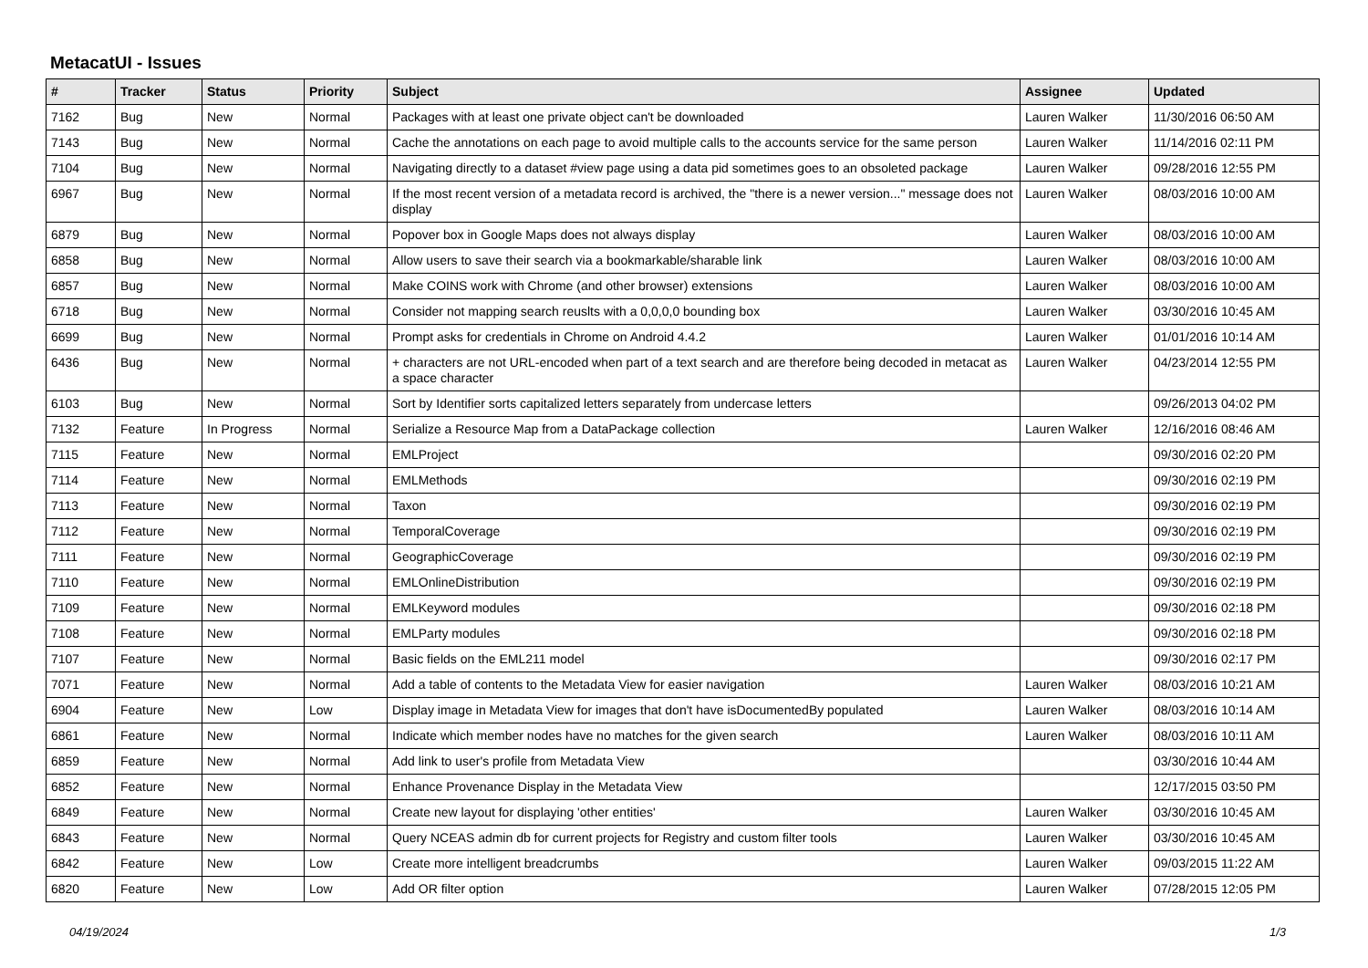MetacatUI - Issues
| # | Tracker | Status | Priority | Subject | Assignee | Updated |
| --- | --- | --- | --- | --- | --- | --- |
| 7162 | Bug | New | Normal | Packages with at least one private object can't be downloaded | Lauren Walker | 11/30/2016 06:50 AM |
| 7143 | Bug | New | Normal | Cache the annotations on each page to avoid multiple calls to the accounts service for the same person | Lauren Walker | 11/14/2016 02:11 PM |
| 7104 | Bug | New | Normal | Navigating directly to a dataset #view page using a data pid sometimes goes to an obsoleted package | Lauren Walker | 09/28/2016 12:55 PM |
| 6967 | Bug | New | Normal | If the most recent version of a metadata record is archived, the "there is a newer version..." message does not display | Lauren Walker | 08/03/2016 10:00 AM |
| 6879 | Bug | New | Normal | Popover box in Google Maps does not always display | Lauren Walker | 08/03/2016 10:00 AM |
| 6858 | Bug | New | Normal | Allow users to save their search via a bookmarkable/sharable link | Lauren Walker | 08/03/2016 10:00 AM |
| 6857 | Bug | New | Normal | Make COINS work with Chrome (and other browser) extensions | Lauren Walker | 08/03/2016 10:00 AM |
| 6718 | Bug | New | Normal | Consider not mapping search reuslts with a 0,0,0,0 bounding box | Lauren Walker | 03/30/2016 10:45 AM |
| 6699 | Bug | New | Normal | Prompt asks for credentials in Chrome on Android 4.4.2 | Lauren Walker | 01/01/2016 10:14 AM |
| 6436 | Bug | New | Normal | + characters are not URL-encoded when part of a text search and are therefore being decoded in metacat as a space character | Lauren Walker | 04/23/2014 12:55 PM |
| 6103 | Bug | New | Normal | Sort by Identifier sorts capitalized letters separately from undercase letters | | 09/26/2013 04:02 PM |
| 7132 | Feature | In Progress | Normal | Serialize a Resource Map from a DataPackage collection | Lauren Walker | 12/16/2016 08:46 AM |
| 7115 | Feature | New | Normal | EMLProject | | 09/30/2016 02:20 PM |
| 7114 | Feature | New | Normal | EMLMethods | | 09/30/2016 02:19 PM |
| 7113 | Feature | New | Normal | Taxon | | 09/30/2016 02:19 PM |
| 7112 | Feature | New | Normal | TemporalCoverage | | 09/30/2016 02:19 PM |
| 7111 | Feature | New | Normal | GeographicCoverage | | 09/30/2016 02:19 PM |
| 7110 | Feature | New | Normal | EMLOnlineDistribution | | 09/30/2016 02:19 PM |
| 7109 | Feature | New | Normal | EMLKeyword modules | | 09/30/2016 02:18 PM |
| 7108 | Feature | New | Normal | EMLParty modules | | 09/30/2016 02:18 PM |
| 7107 | Feature | New | Normal | Basic fields on the EML211 model | | 09/30/2016 02:17 PM |
| 7071 | Feature | New | Normal | Add a table of contents to the Metadata View for easier navigation | Lauren Walker | 08/03/2016 10:21 AM |
| 6904 | Feature | New | Low | Display image in Metadata View for images that don't have isDocumentedBy populated | Lauren Walker | 08/03/2016 10:14 AM |
| 6861 | Feature | New | Normal | Indicate which member nodes have no matches for the given search | Lauren Walker | 08/03/2016 10:11 AM |
| 6859 | Feature | New | Normal | Add link to user's profile from Metadata View | | 03/30/2016 10:44 AM |
| 6852 | Feature | New | Normal | Enhance Provenance Display in the Metadata View | | 12/17/2015 03:50 PM |
| 6849 | Feature | New | Normal | Create new layout for displaying 'other entities' | Lauren Walker | 03/30/2016 10:45 AM |
| 6843 | Feature | New | Normal | Query NCEAS admin db for current projects for Registry and custom filter tools | Lauren Walker | 03/30/2016 10:45 AM |
| 6842 | Feature | New | Low | Create more intelligent breadcrumbs | Lauren Walker | 09/03/2015 11:22 AM |
| 6820 | Feature | New | Low | Add OR filter option | Lauren Walker | 07/28/2015 12:05 PM |
04/19/2024 1/3